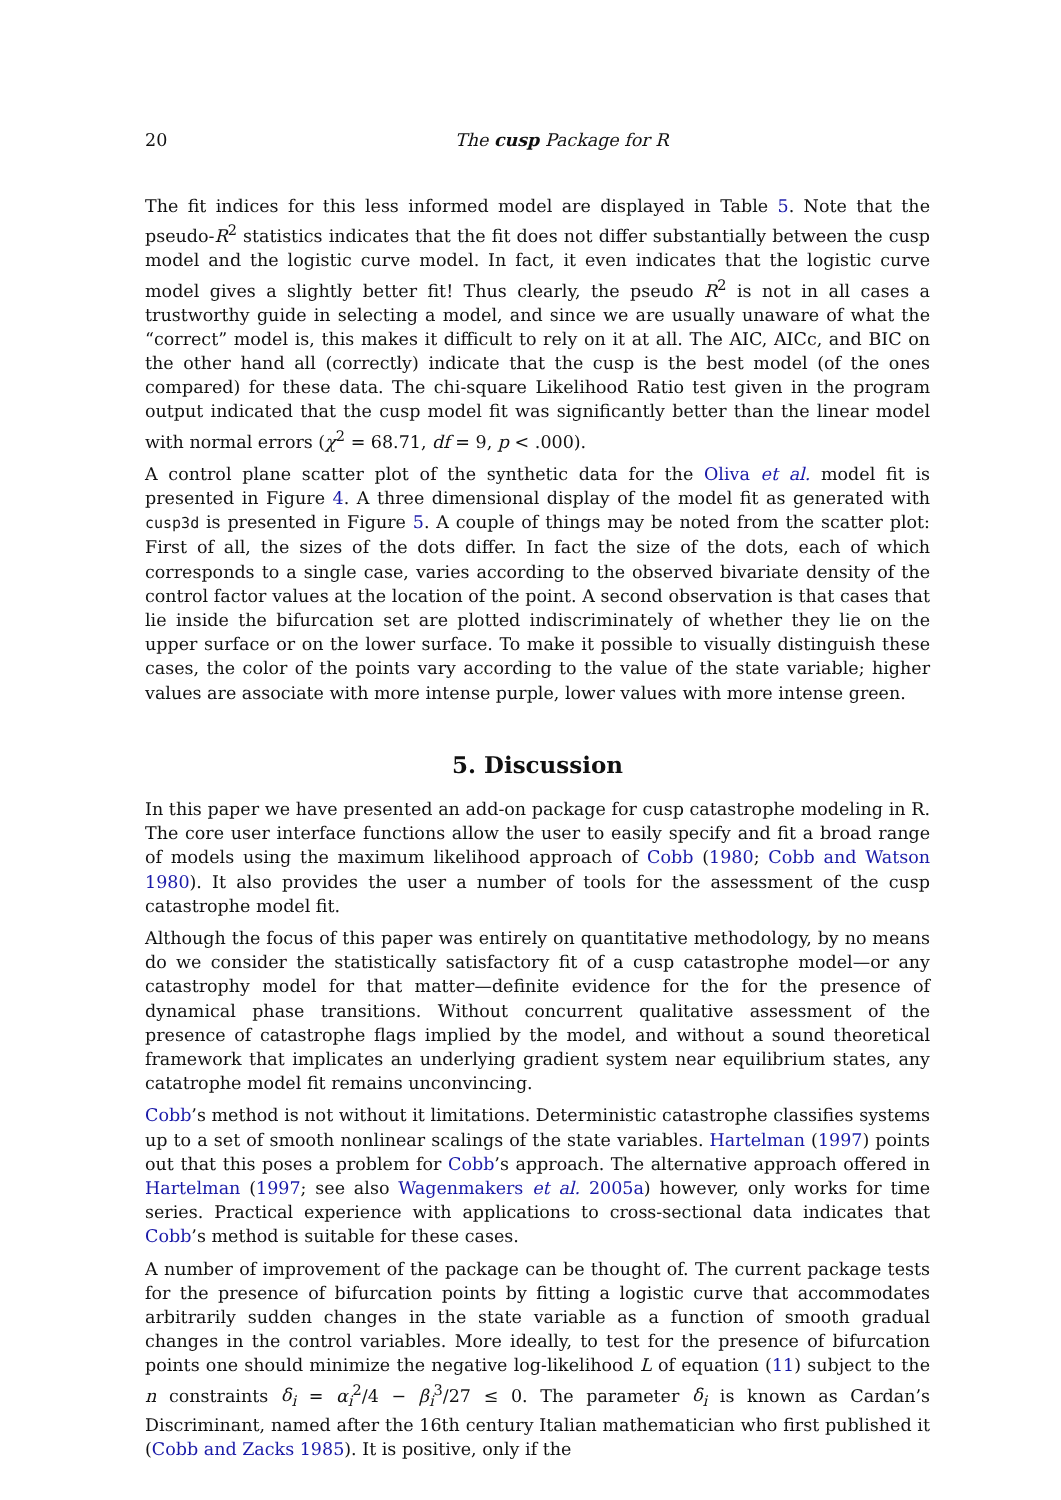20 The cusp Package for R
The fit indices for this less informed model are displayed in Table 5. Note that the pseudo-R<sup>2</sup> statistics indicates that the fit does not differ substantially between the cusp model and the logistic curve model. In fact, it even indicates that the logistic curve model gives a slightly better fit! Thus clearly, the pseudo R<sup>2</sup> is not in all cases a trustworthy guide in selecting a model, and since we are usually unaware of what the “correct” model is, this makes it difficult to rely on it at all. The AIC, AICc, and BIC on the other hand all (correctly) indicate that the cusp is the best model (of the ones compared) for these data. The chi-square Likelihood Ratio test given in the program output indicated that the cusp model fit was significantly better than the linear model with normal errors (χ<sup>2</sup> = 68.71, df = 9, p < .000).
A control plane scatter plot of the synthetic data for the Oliva et al. model fit is presented in Figure 4. A three dimensional display of the model fit as generated with cusp3d is presented in Figure 5. A couple of things may be noted from the scatter plot: First of all, the sizes of the dots differ. In fact the size of the dots, each of which corresponds to a single case, varies according to the observed bivariate density of the control factor values at the location of the point. A second observation is that cases that lie inside the bifurcation set are plotted indiscriminately of whether they lie on the upper surface or on the lower surface. To make it possible to visually distinguish these cases, the color of the points vary according to the value of the state variable; higher values are associate with more intense purple, lower values with more intense green.
5. Discussion
In this paper we have presented an add-on package for cusp catastrophe modeling in R. The core user interface functions allow the user to easily specify and fit a broad range of models using the maximum likelihood approach of Cobb (1980; Cobb and Watson 1980). It also provides the user a number of tools for the assessment of the cusp catastrophe model fit.
Although the focus of this paper was entirely on quantitative methodology, by no means do we consider the statistically satisfactory fit of a cusp catastrophe model—or any catastrophy model for that matter—definite evidence for the for the presence of dynamical phase transitions. Without concurrent qualitative assessment of the presence of catastrophe flags implied by the model, and without a sound theoretical framework that implicates an underlying gradient system near equilibrium states, any catatrophe model fit remains unconvincing.
Cobb’s method is not without it limitations. Deterministic catastrophe classifies systems up to a set of smooth nonlinear scalings of the state variables. Hartelman (1997) points out that this poses a problem for Cobb’s approach. The alternative approach offered in Hartelman (1997; see also Wagenmakers et al. 2005a) however, only works for time series. Practical experience with applications to cross-sectional data indicates that Cobb’s method is suitable for these cases.
A number of improvement of the package can be thought of. The current package tests for the presence of bifurcation points by fitting a logistic curve that accommodates arbitrarily sudden changes in the state variable as a function of smooth gradual changes in the control variables. More ideally, to test for the presence of bifurcation points one should minimize the negative log-likelihood L of equation (11) subject to the n constraints δ<sub>i</sub> = α<sub>i</sub><sup>2</sup>/4 − β<sub>i</sub><sup>3</sup>/27 ≤ 0. The parameter δ<sub>i</sub> is known as Cardan’s Discriminant, named after the 16th century Italian mathematician who first published it (Cobb and Zacks 1985). It is positive, only if the